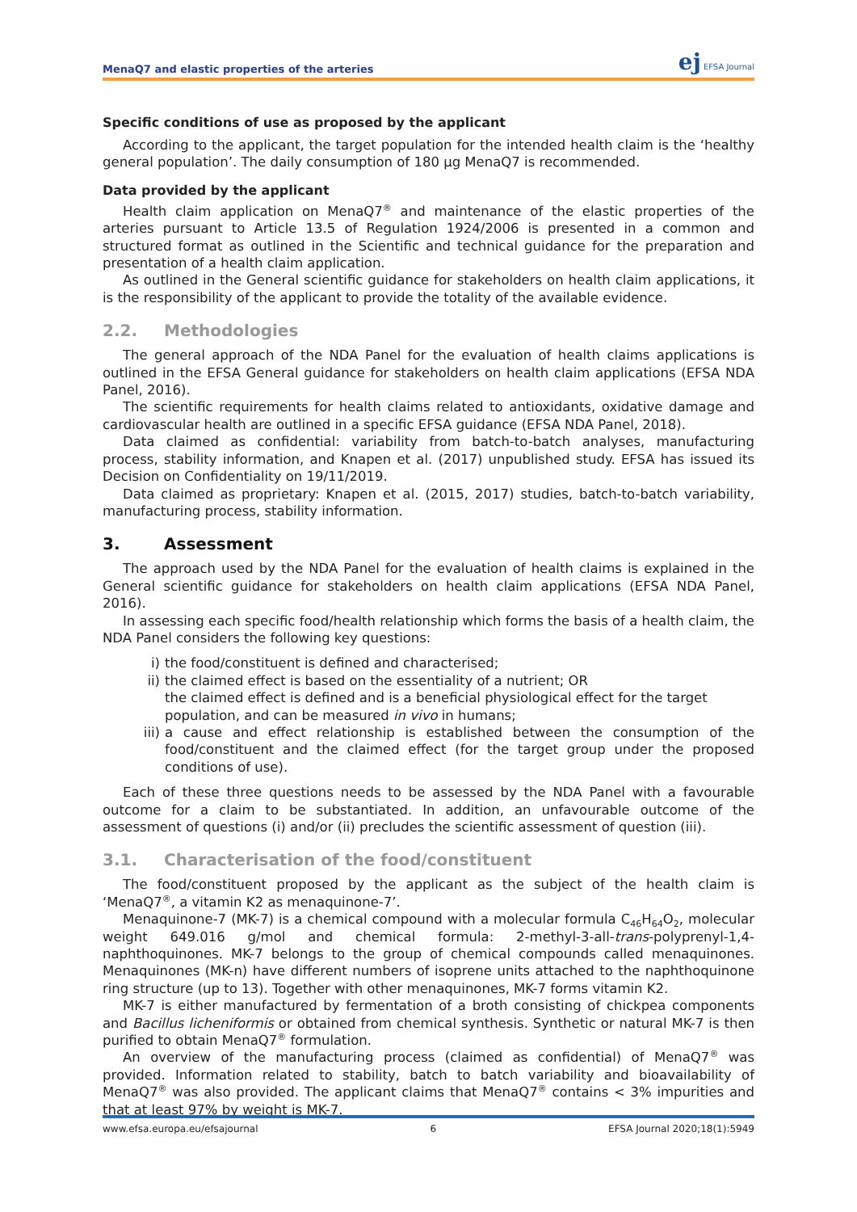MenaQ7 and elastic properties of the arteries ej EFSA Journal
Specific conditions of use as proposed by the applicant
According to the applicant, the target population for the intended health claim is the ‘healthy general population’. The daily consumption of 180 μg MenaQ7 is recommended.
Data provided by the applicant
Health claim application on MenaQ7<sup>®</sup> and maintenance of the elastic properties of the arteries pursuant to Article 13.5 of Regulation 1924/2006 is presented in a common and structured format as outlined in the Scientific and technical guidance for the preparation and presentation of a health claim application.
As outlined in the General scientific guidance for stakeholders on health claim applications, it is the responsibility of the applicant to provide the totality of the available evidence.
2.2. Methodologies
The general approach of the NDA Panel for the evaluation of health claims applications is outlined in the EFSA General guidance for stakeholders on health claim applications (EFSA NDA Panel, 2016).
The scientific requirements for health claims related to antioxidants, oxidative damage and cardiovascular health are outlined in a specific EFSA guidance (EFSA NDA Panel, 2018).
Data claimed as confidential: variability from batch-to-batch analyses, manufacturing process, stability information, and Knapen et al. (2017) unpublished study. EFSA has issued its Decision on Confidentiality on 19/11/2019.
Data claimed as proprietary: Knapen et al. (2015, 2017) studies, batch-to-batch variability, manufacturing process, stability information.
3. Assessment
The approach used by the NDA Panel for the evaluation of health claims is explained in the General scientific guidance for stakeholders on health claim applications (EFSA NDA Panel, 2016).
In assessing each specific food/health relationship which forms the basis of a health claim, the NDA Panel considers the following key questions:
i) the food/constituent is defined and characterised;
ii) the claimed effect is based on the essentiality of a nutrient; OR
the claimed effect is defined and is a beneficial physiological effect for the target population, and can be measured in vivo in humans;
iii) a cause and effect relationship is established between the consumption of the food/constituent and the claimed effect (for the target group under the proposed conditions of use).
Each of these three questions needs to be assessed by the NDA Panel with a favourable outcome for a claim to be substantiated. In addition, an unfavourable outcome of the assessment of questions (i) and/or (ii) precludes the scientific assessment of question (iii).
3.1. Characterisation of the food/constituent
The food/constituent proposed by the applicant as the subject of the health claim is ‘MenaQ7<sup>®</sup>, a vitamin K2 as menaquinone-7’.
Menaquinone-7 (MK-7) is a chemical compound with a molecular formula C<sub>46</sub>H<sub>64</sub>O<sub>2</sub>, molecular weight 649.016 g/mol and chemical formula: 2-methyl-3-all-trans-polyprenyl-1,4-naphthoquinones. MK-7 belongs to the group of chemical compounds called menaquinones. Menaquinones (MK-n) have different numbers of isoprene units attached to the naphthoquinone ring structure (up to 13). Together with other menaquinones, MK-7 forms vitamin K2.
MK-7 is either manufactured by fermentation of a broth consisting of chickpea components and Bacillus licheniformis or obtained from chemical synthesis. Synthetic or natural MK-7 is then purified to obtain MenaQ7<sup>®</sup> formulation.
An overview of the manufacturing process (claimed as confidential) of MenaQ7<sup>®</sup> was provided. Information related to stability, batch to batch variability and bioavailability of MenaQ7<sup>®</sup> was also provided. The applicant claims that MenaQ7<sup>®</sup> contains < 3% impurities and that at least 97% by weight is MK-7.
www.efsa.europa.eu/efsajournal 6 EFSA Journal 2020;18(1):5949